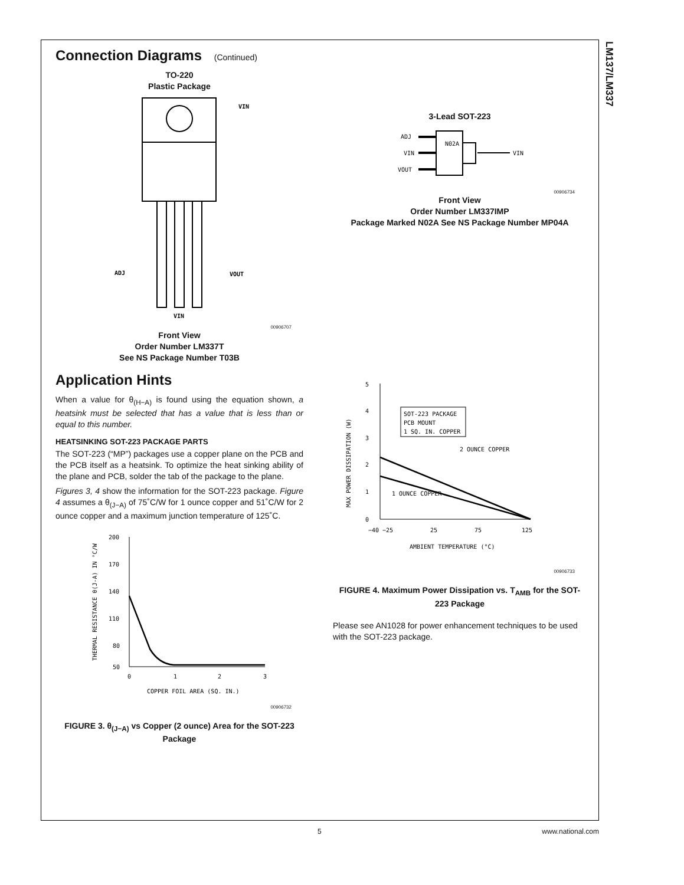LM137/LM337
Connection Diagrams (Continued)
TO-220
Plastic Package
VIN
ADJ
VOUT
VIN
00906707
Front View
Order Number LM337T
See NS Package Number T03B
3-Lead SOT-223
ADJ
VIN
VOUT
VIN
N02A
00906734
Front View
Order Number LM337IMP
Package Marked N02A See NS Package Number MP04A
Application Hints
When a value for θ<sub>(H−A)</sub> is found using the equation shown, a heatsink must be selected that has a value that is less than or equal to this number.
HEATSINKING SOT-223 PACKAGE PARTS
The SOT-223 (“MP”) packages use a copper plane on the PCB and the PCB itself as a heatsink. To optimize the heat sinking ability of the plane and PCB, solder the tab of the package to the plane.
Figures 3, 4 show the information for the SOT-223 package. Figure 4 assumes a θ<sub>(J−A)</sub> of 75˚C/W for 1 ounce copper and 51˚C/W for 2 ounce copper and a maximum junction temperature of 125˚C.
200
170
140
110
80
50
0
1
2
3
COPPER FOIL AREA (SQ. IN.)
THERMAL RESISTANCE θ(J-A) IN °C/W
00906732
FIGURE 3. θ<sub>(J−A)</sub> vs Copper (2 ounce) Area for the SOT-223 Package
SOT-223 PACKAGE
PCB MOUNT
1 SQ. IN. COPPER
2 OUNCE COPPER
1 OUNCE COPPER
5
4
3
2
1
0
−40 −25
25
75
125
AMBIENT TEMPERATURE (°C)
MAX POWER DISSIPATION (W)
00906733
FIGURE 4. Maximum Power Dissipation vs. T<sub>AMB</sub> for the SOT-223 Package
Please see AN1028 for power enhancement techniques to be used with the SOT-223 package.
5 www.national.com